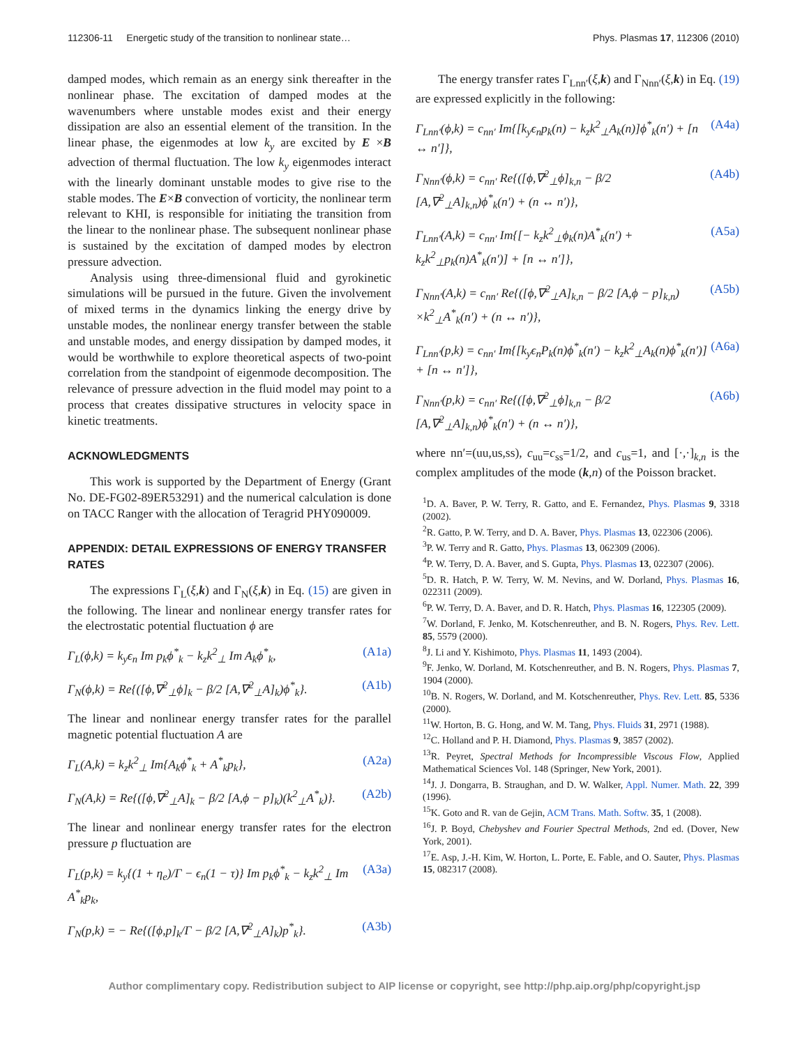112306-11 Energetic study of the transition to nonlinear state… Phys. Plasmas 17, 112306 (2010)
damped modes, which remain as an energy sink thereafter in the nonlinear phase. The excitation of damped modes at the wavenumbers where unstable modes exist and their energy dissipation are also an essential element of the transition. In the linear phase, the eigenmodes at low k<sub>y</sub> are excited by E ×B advection of thermal fluctuation. The low k<sub>y</sub> eigenmodes interact with the linearly dominant unstable modes to give rise to the stable modes. The E×B convection of vorticity, the nonlinear term relevant to KHI, is responsible for initiating the transition from the linear to the nonlinear phase. The subsequent nonlinear phase is sustained by the excitation of damped modes by electron pressure advection.
Analysis using three-dimensional fluid and gyrokinetic simulations will be pursued in the future. Given the involvement of mixed terms in the dynamics linking the energy drive by unstable modes, the nonlinear energy transfer between the stable and unstable modes, and energy dissipation by damped modes, it would be worthwhile to explore theoretical aspects of two-point correlation from the standpoint of eigenmode decomposition. The relevance of pressure advection in the fluid model may point to a process that creates dissipative structures in velocity space in kinetic treatments.
ACKNOWLEDGMENTS
This work is supported by the Department of Energy (Grant No. DE-FG02-89ER53291) and the numerical calculation is done on TACC Ranger with the allocation of Teragrid PHY090009.
APPENDIX: DETAIL EXPRESSIONS OF ENERGY TRANSFER RATES
The expressions Γ<sub>L</sub>(ξ,k) and Γ<sub>N</sub>(ξ,k) in Eq. (15) are given in the following. The linear and nonlinear energy transfer rates for the electrostatic potential fluctuation ϕ are
Γ<sub>L</sub>(ϕ,k) = k<sub>y</sub>ϵ<sub>n</sub> Im p<sub>k</sub>ϕ<sup>*</sup><sub>k</sub> − k<sub>z</sub>k<sup>2</sup><sub>⊥</sub> Im A<sub>k</sub>ϕ<sup>*</sup><sub>k</sub>, (A1a)
Γ<sub>N</sub>(ϕ,k) = Re{([ϕ,∇<sup>2</sup><sub>⊥</sub>ϕ]<sub>k</sub> − β/2 [A,∇<sup>2</sup><sub>⊥</sub>A]<sub>k</sub>)ϕ<sup>*</sup><sub>k</sub>}. (A1b)
The linear and nonlinear energy transfer rates for the parallel magnetic potential fluctuation A are
Γ<sub>L</sub>(A,k) = k<sub>z</sub>k<sup>2</sup><sub>⊥</sub> Im{A<sub>k</sub>ϕ<sup>*</sup><sub>k</sub> + A<sup>*</sup><sub>k</sub>p<sub>k</sub>}, (A2a)
Γ<sub>N</sub>(A,k) = Re{([ϕ,∇<sup>2</sup><sub>⊥</sub>A]<sub>k</sub> − β/2 [A,ϕ − p]<sub>k</sub>)(k<sup>2</sup><sub>⊥</sub>A<sup>*</sup><sub>k</sub>)}. (A2b)
The linear and nonlinear energy transfer rates for the electron pressure p fluctuation are
Γ<sub>L</sub>(p,k) = k<sub>y</sub>{(1 + η<sub>e</sub>)/Γ − ϵ<sub>n</sub>(1 − τ)} Im p<sub>k</sub>ϕ<sup>*</sup><sub>k</sub> − k<sub>z</sub>k<sup>2</sup><sub>⊥</sub> Im A<sup>*</sup><sub>k</sub>p<sub>k</sub>, (A3a)
Γ<sub>N</sub>(p,k) = − Re{([ϕ,p]<sub>k</sub>/Γ − β/2 [A,∇<sup>2</sup><sub>⊥</sub>A]<sub>k</sub>)p<sup>*</sup><sub>k</sub>}. (A3b)
The energy transfer rates Γ<sub>Lnn′</sub>(ξ,k) and Γ<sub>Nnn′</sub>(ξ,k) in Eq. (19) are expressed explicitly in the following:
Γ<sub>Lnn′</sub>(ϕ,k) = c<sub>nn′</sub> Im{[k<sub>y</sub>ϵ<sub>n</sub>p<sub>k</sub>(n) − k<sub>z</sub>k<sup>2</sup><sub>⊥</sub>A<sub>k</sub>(n)]ϕ<sup>*</sup><sub>k</sub>(n′) + [n ↔ n′]}, (A4a)
Γ<sub>Nnn′</sub>(ϕ,k) = c<sub>nn′</sub> Re{([ϕ,∇<sup>2</sup><sub>⊥</sub>ϕ]<sub>k,n</sub> − β/2 [A,∇<sup>2</sup><sub>⊥</sub>A]<sub>k,n</sub>)ϕ<sup>*</sup><sub>k</sub>(n′) + (n ↔ n′)}, (A4b)
Γ<sub>Lnn′</sub>(A,k) = c<sub>nn′</sub> Im{[− k<sub>z</sub>k<sup>2</sup><sub>⊥</sub>ϕ<sub>k</sub>(n)A<sup>*</sup><sub>k</sub>(n′) + k<sub>z</sub>k<sup>2</sup><sub>⊥</sub>p<sub>k</sub>(n)A<sup>*</sup><sub>k</sub>(n′)] + [n ↔ n′]}, (A5a)
Γ<sub>Nnn′</sub>(A,k) = c<sub>nn′</sub> Re{([ϕ,∇<sup>2</sup><sub>⊥</sub>A]<sub>k,n</sub> − β/2 [A,ϕ − p]<sub>k,n</sub>) ×k<sup>2</sup><sub>⊥</sub>A<sup>*</sup><sub>k</sub>(n′) + (n ↔ n′)}, (A5b)
Γ<sub>Lnn′</sub>(p,k) = c<sub>nn′</sub> Im{[k<sub>y</sub>ϵ<sub>n</sub>P<sub>k</sub>(n)ϕ<sup>*</sup><sub>k</sub>(n′) − k<sub>z</sub>k<sup>2</sup><sub>⊥</sub>A<sub>k</sub>(n)ϕ<sup>*</sup><sub>k</sub>(n′)] + [n ↔ n′]}, (A6a)
Γ<sub>Nnn′</sub>(p,k) = c<sub>nn′</sub> Re{([ϕ,∇<sup>2</sup><sub>⊥</sub>ϕ]<sub>k,n</sub> − β/2 [A,∇<sup>2</sup><sub>⊥</sub>A]<sub>k,n</sub>)ϕ<sup>*</sup><sub>k</sub>(n′) + (n ↔ n′)}, (A6b)
where nn′=(uu,us,ss), c<sub>uu</sub>=c<sub>ss</sub>=1/2, and c<sub>us</sub>=1, and [·,·]<sub>k,n</sub> is the complex amplitudes of the mode (k,n) of the Poisson bracket.
<sup>1</sup> D. A. Baver, P. W. Terry, R. Gatto, and E. Fernandez, Phys. Plasmas 9, 3318 (2002).
<sup>2</sup> R. Gatto, P. W. Terry, and D. A. Baver, Phys. Plasmas 13, 022306 (2006).
<sup>3</sup> P. W. Terry and R. Gatto, Phys. Plasmas 13, 062309 (2006).
<sup>4</sup> P. W. Terry, D. A. Baver, and S. Gupta, Phys. Plasmas 13, 022307 (2006).
<sup>5</sup> D. R. Hatch, P. W. Terry, W. M. Nevins, and W. Dorland, Phys. Plasmas 16, 022311 (2009).
<sup>6</sup> P. W. Terry, D. A. Baver, and D. R. Hatch, Phys. Plasmas 16, 122305 (2009).
<sup>7</sup> W. Dorland, F. Jenko, M. Kotschenreuther, and B. N. Rogers, Phys. Rev. Lett. 85, 5579 (2000).
<sup>8</sup> J. Li and Y. Kishimoto, Phys. Plasmas 11, 1493 (2004).
<sup>9</sup>F. Jenko, W. Dorland, M. Kotschenreuther, and B. N. Rogers, Phys. Plasmas 7, 1904 (2000).
<sup>10</sup>B. N. Rogers, W. Dorland, and M. Kotschenreuther, Phys. Rev. Lett. 85, 5336 (2000).
<sup>11</sup> W. Horton, B. G. Hong, and W. M. Tang, Phys. Fluids 31, 2971 (1988).
<sup>12</sup>C. Holland and P. H. Diamond, Phys. Plasmas 9, 3857 (2002).
<sup>13</sup> R. Peyret, Spectral Methods for Incompressible Viscous Flow, Applied Mathematical Sciences Vol. 148 (Springer, New York, 2001).
<sup>14</sup> J. J. Dongarra, B. Straughan, and D. W. Walker, Appl. Numer. Math. 22, 399 (1996).
<sup>15</sup> K. Goto and R. van de Gejin, ACM Trans. Math. Softw. 35, 1 (2008).
<sup>16</sup> J. P. Boyd, Chebyshev and Fourier Spectral Methods, 2nd ed. (Dover, New York, 2001).
<sup>17</sup> E. Asp, J.-H. Kim, W. Horton, L. Porte, E. Fable, and O. Sauter, Phys. Plasmas 15, 082317 (2008).
Author complimentary copy. Redistribution subject to AIP license or copyright, see http://php.aip.org/php/copyright.jsp